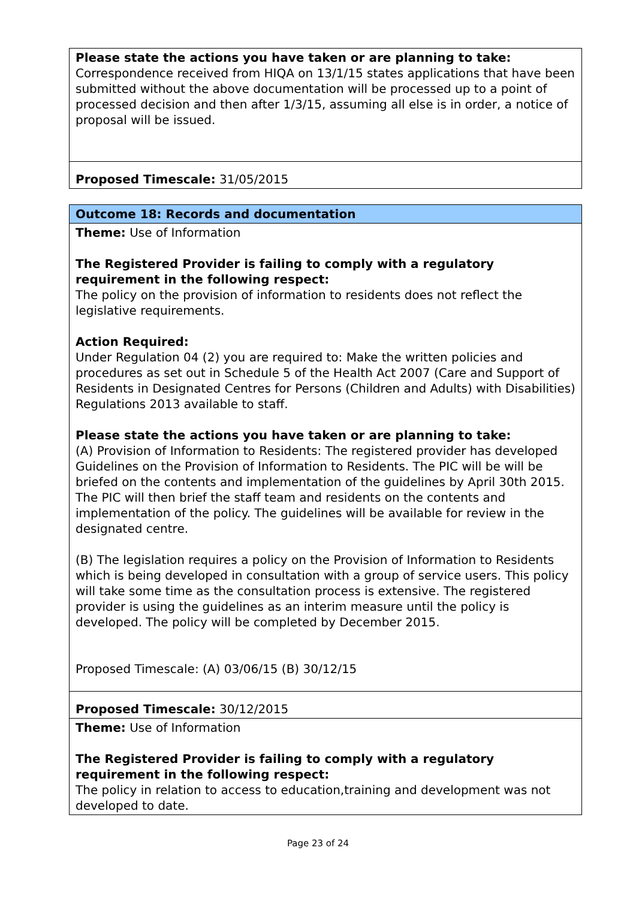| Please state the actions you have taken or are planning to take: Correspondence received from HIQA on 13/1/15 states applications that have been submitted without the above documentation will be processed up to a point of processed decision and then after 1/3/15, assuming all else is in order, a notice of proposal will be issued. |
| Proposed Timescale: 31/05/2015 |
| Outcome 18: Records and documentation |
| Theme: Use of Information The Registered Provider is failing to comply with a regulatory requirement in the following respect: The policy on the provision of information to residents does not reflect the legislative requirements. Action Required: Under Regulation 04 (2) you are required to: Make the written policies and procedures as set out in Schedule 5 of the Health Act 2007 (Care and Support of Residents in Designated Centres for Persons (Children and Adults) with Disabilities) Regulations 2013 available to staff. Please state the actions you have taken or are planning to take: (A) Provision of Information to Residents: The registered provider has developed Guidelines on the Provision of Information to Residents. The PIC will be will be briefed on the contents and implementation of the guidelines by April 30th 2015. The PIC will then brief the staff team and residents on the contents and implementation of the policy. The guidelines will be available for review in the designated centre. (B) The legislation requires a policy on the Provision of Information to Residents which is being developed in consultation with a group of service users. This policy will take some time as the consultation process is extensive. The registered provider is using the guidelines as an interim measure until the policy is developed. The policy will be completed by December 2015. Proposed Timescale: (A) 03/06/15 (B) 30/12/15 |
| Proposed Timescale: 30/12/2015 |
| Theme: Use of Information The Registered Provider is failing to comply with a regulatory requirement in the following respect: The policy in relation to access to education,training and development was not developed to date. |
Page 23 of 24